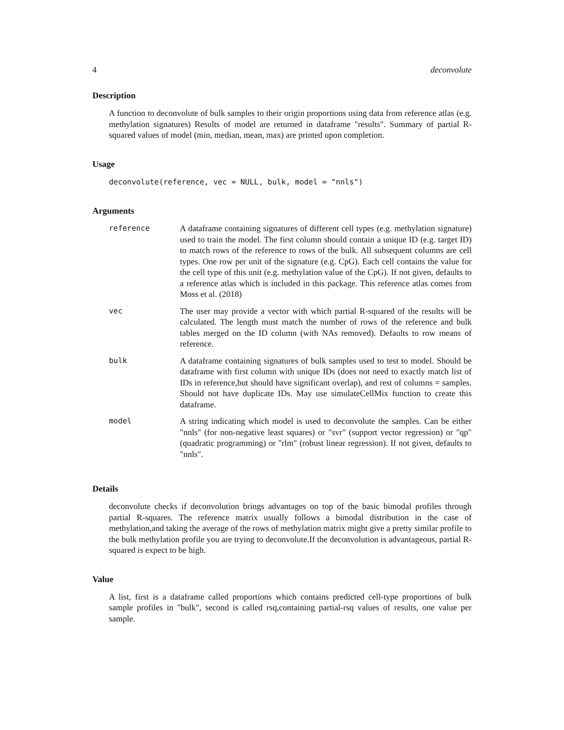4 deconvolute
Description
A function to deconvolute of bulk samples to their origin proportions using data from reference atlas (e.g. methylation signatures) Results of model are returned in dataframe "results". Summary of partial R-squared values of model (min, median, mean, max) are printed upon completion.
Usage
deconvolute(reference, vec = NULL, bulk, model = "nnls")
Arguments
| reference | A dataframe containing signatures of different cell types (e.g. methylation signature) used to train the model. The first column should contain a unique ID (e.g. target ID) to match rows of the reference to rows of the bulk. All subsequent columns are cell types. One row per unit of the signature (e.g. CpG). Each cell contains the value for the cell type of this unit (e.g. methylation value of the CpG). If not given, defaults to a reference atlas which is included in this package. This reference atlas comes from Moss et al. (2018) |
| vec | The user may provide a vector with which partial R-squared of the results will be calculated. The length must match the number of rows of the reference and bulk tables merged on the ID column (with NAs removed). Defaults to row means of reference. |
| bulk | A dataframe containing signatures of bulk samples used to test to model. Should be dataframe with first column with unique IDs (does not need to exactly match list of IDs in reference,but should have significant overlap), and rest of columns = samples. Should not have duplicate IDs. May use simulateCellMix function to create this dataframe. |
| model | A string indicating which model is used to deconvolute the samples. Can be either "nnls" (for non-negative least squares) or "svr" (support vector regression) or "qp" (quadratic programming) or "rlm" (robust linear regression). If not given, defaults to "nnls". |
Details
deconvolute checks if deconvolution brings advantages on top of the basic bimodal profiles through partial R-squares. The reference matrix usually follows a bimodal distribution in the case of methylation,and taking the average of the rows of methylation matrix might give a pretty similar profile to the bulk methylation profile you are trying to deconvolute.If the deconvolution is advantageous, partial R-squared is expect to be high.
Value
A list, first is a dataframe called proportions which contains predicted cell-type proportions of bulk sample profiles in "bulk", second is called rsq,containing partial-rsq values of results, one value per sample.